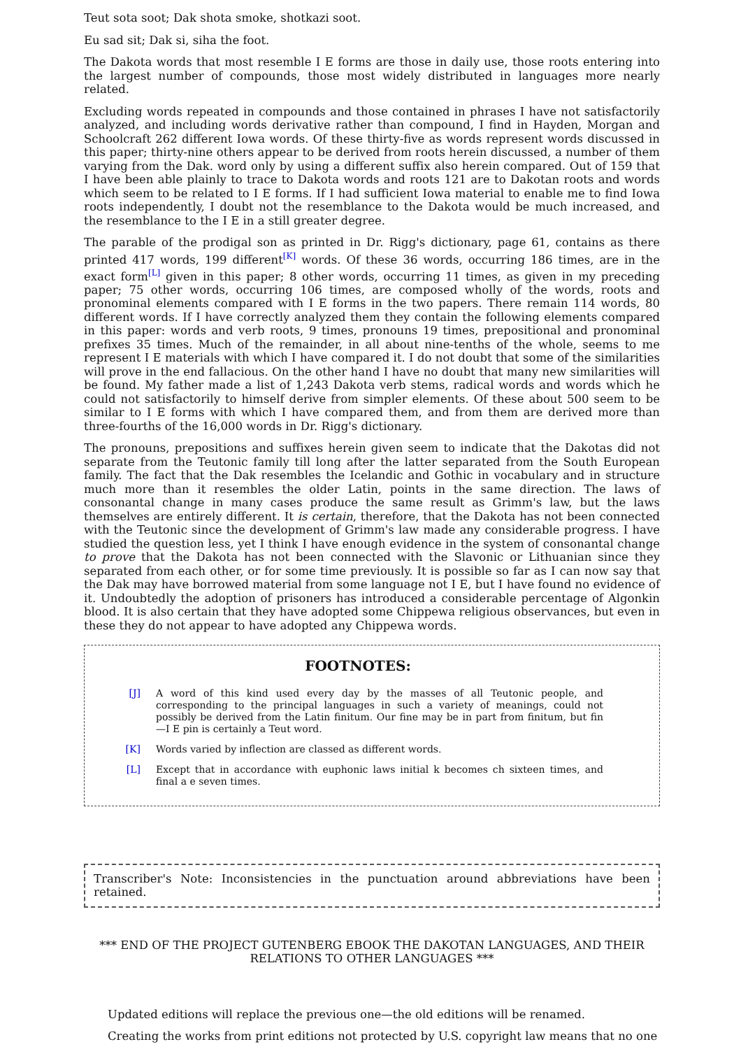Teut sota soot; Dak shota smoke, shotkazi soot.
Eu sad sit; Dak si, siha the foot.
The Dakota words that most resemble I E forms are those in daily use, those roots entering into the largest number of compounds, those most widely distributed in languages more nearly related.
Excluding words repeated in compounds and those contained in phrases I have not satisfactorily analyzed, and including words derivative rather than compound, I find in Hayden, Morgan and Schoolcraft 262 different Iowa words. Of these thirty-five as words represent words discussed in this paper; thirty-nine others appear to be derived from roots herein discussed, a number of them varying from the Dak. word only by using a different suffix also herein compared. Out of 159 that I have been able plainly to trace to Dakota words and roots 121 are to Dakotan roots and words which seem to be related to I E forms. If I had sufficient Iowa material to enable me to find Iowa roots independently, I doubt not the resemblance to the Dakota would be much increased, and the resemblance to the I E in a still greater degree.
The parable of the prodigal son as printed in Dr. Rigg's dictionary, page 61, contains as there printed 417 words, 199 different<sup>[K]</sup> words. Of these 36 words, occurring 186 times, are in the exact form<sup>[L]</sup> given in this paper; 8 other words, occurring 11 times, as given in my preceding paper; 75 other words, occurring 106 times, are composed wholly of the words, roots and pronominal elements compared with I E forms in the two papers. There remain 114 words, 80 different words. If I have correctly analyzed them they contain the following elements compared in this paper: words and verb roots, 9 times, pronouns 19 times, prepositional and pronominal prefixes 35 times. Much of the remainder, in all about nine-tenths of the whole, seems to me represent I E materials with which I have compared it. I do not doubt that some of the similarities will prove in the end fallacious. On the other hand I have no doubt that many new similarities will be found. My father made a list of 1,243 Dakota verb stems, radical words and words which he could not satisfactorily to himself derive from simpler elements. Of these about 500 seem to be similar to I E forms with which I have compared them, and from them are derived more than three-fourths of the 16,000 words in Dr. Rigg's dictionary.
The pronouns, prepositions and suffixes herein given seem to indicate that the Dakotas did not separate from the Teutonic family till long after the latter separated from the South European family. The fact that the Dak resembles the Icelandic and Gothic in vocabulary and in structure much more than it resembles the older Latin, points in the same direction. The laws of consonantal change in many cases produce the same result as Grimm's law, but the laws themselves are entirely different. It is certain, therefore, that the Dakota has not been connected with the Teutonic since the development of Grimm's law made any considerable progress. I have studied the question less, yet I think I have enough evidence in the system of consonantal change to prove that the Dakota has not been connected with the Slavonic or Lithuanian since they separated from each other, or for some time previously. It is possible so far as I can now say that the Dak may have borrowed material from some language not I E, but I have found no evidence of it. Undoubtedly the adoption of prisoners has introduced a considerable percentage of Algonkin blood. It is also certain that they have adopted some Chippewa religious observances, but even in these they do not appear to have adopted any Chippewa words.
FOOTNOTES:
[J] A word of this kind used every day by the masses of all Teutonic people, and corresponding to the principal languages in such a variety of meanings, could not possibly be derived from the Latin finitum. Our fine may be in part from finitum, but fin —I E pin is certainly a Teut word.
[K] Words varied by inflection are classed as different words.
[L] Except that in accordance with euphonic laws initial k becomes ch sixteen times, and final a e seven times.
Transcriber's Note: Inconsistencies in the punctuation around abbreviations have been retained.
*** END OF THE PROJECT GUTENBERG EBOOK THE DAKOTAN LANGUAGES, AND THEIR RELATIONS TO OTHER LANGUAGES ***
Updated editions will replace the previous one—the old editions will be renamed.
Creating the works from print editions not protected by U.S. copyright law means that no one